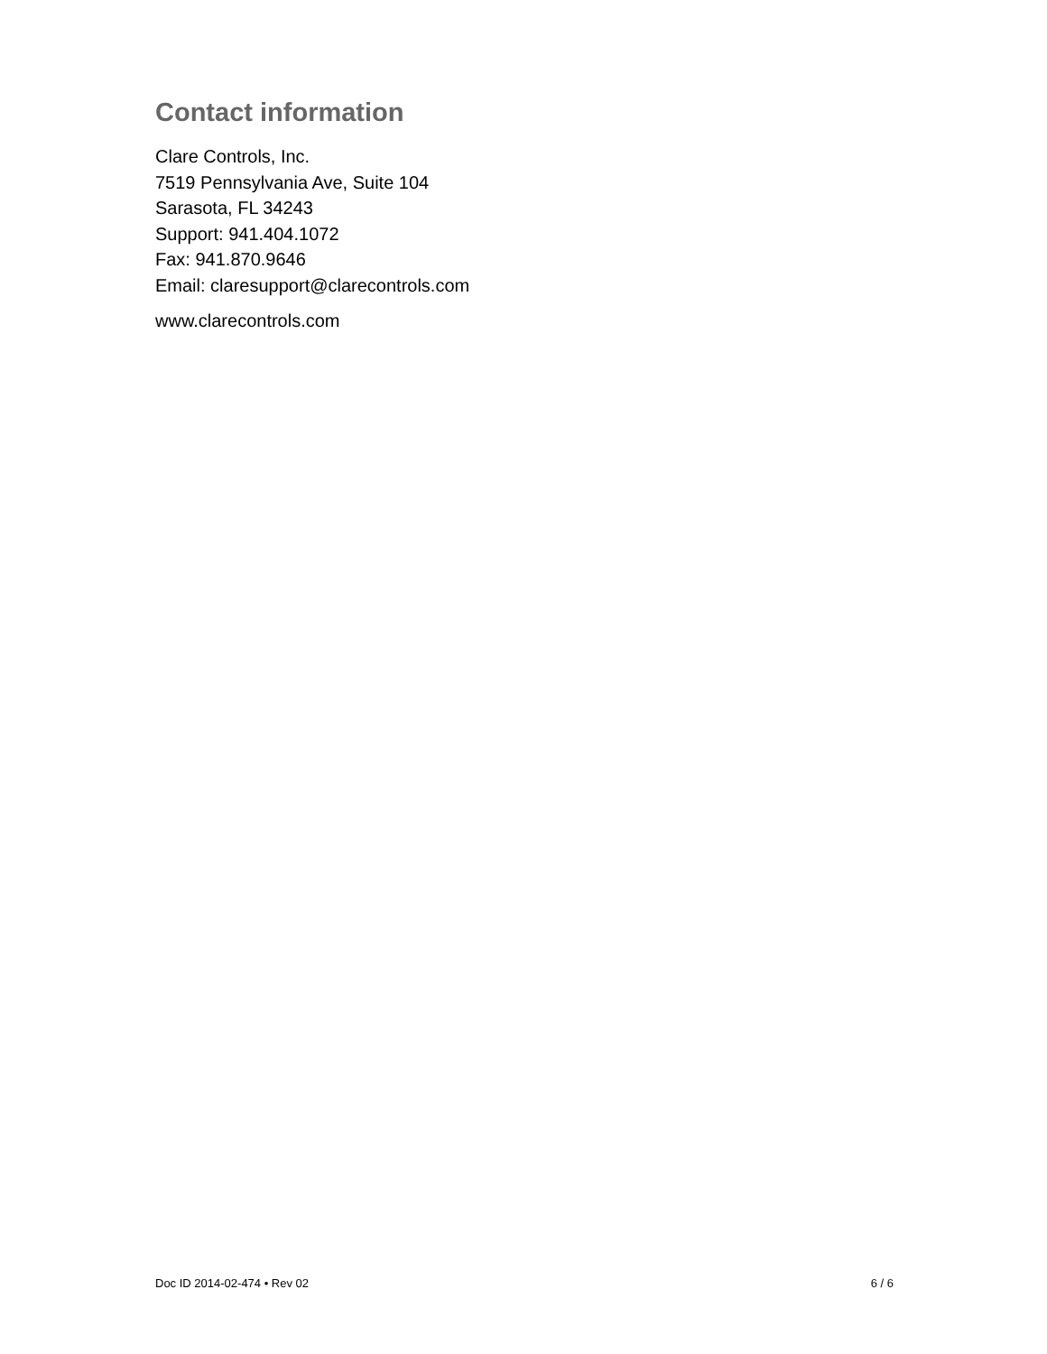Contact information
Clare Controls, Inc.
7519 Pennsylvania Ave, Suite 104
Sarasota, FL 34243
Support: 941.404.1072
Fax: 941.870.9646
Email: claresupport@clarecontrols.com
www.clarecontrols.com
Doc ID 2014-02-474 • Rev 02 6 / 6